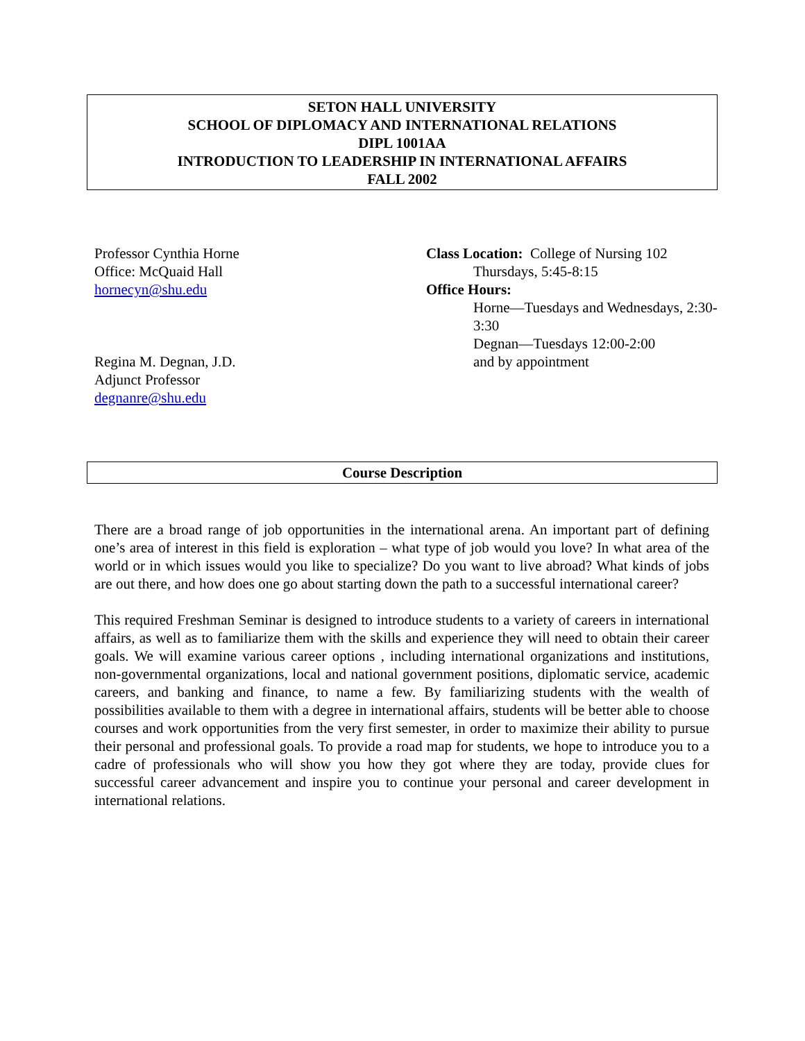SETON HALL UNIVERSITY
SCHOOL OF DIPLOMACY AND INTERNATIONAL RELATIONS
DIPL 1001AA
INTRODUCTION TO LEADERSHIP IN INTERNATIONAL AFFAIRS
FALL 2002
Professor Cynthia Horne
Office: McQuaid Hall
hornecyn@shu.edu
Regina M. Degnan, J.D.
Adjunct Professor
degnanre@shu.edu
Class Location: College of Nursing 102
Thursdays, 5:45-8:15
Office Hours:
Horne—Tuesdays and Wednesdays, 2:30-3:30
Degnan—Tuesdays 12:00-2:00
and by appointment
Course Description
There are a broad range of job opportunities in the international arena. An important part of defining one’s area of interest in this field is exploration – what type of job would you love? In what area of the world or in which issues would you like to specialize? Do you want to live abroad? What kinds of jobs are out there, and how does one go about starting down the path to a successful international career?
This required Freshman Seminar is designed to introduce students to a variety of careers in international affairs, as well as to familiarize them with the skills and experience they will need to obtain their career goals. We will examine various career options , including international organizations and institutions, non-governmental organizations, local and national government positions, diplomatic service, academic careers, and banking and finance, to name a few. By familiarizing students with the wealth of possibilities available to them with a degree in international affairs, students will be better able to choose courses and work opportunities from the very first semester, in order to maximize their ability to pursue their personal and professional goals. To provide a road map for students, we hope to introduce you to a cadre of professionals who will show you how they got where they are today, provide clues for successful career advancement and inspire you to continue your personal and career development in international relations.